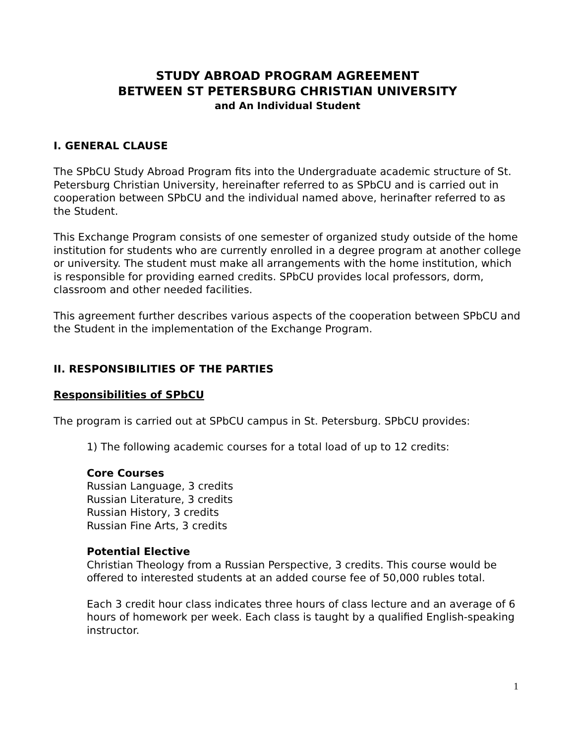STUDY ABROAD PROGRAM AGREEMENT
BETWEEN ST PETERSBURG CHRISTIAN UNIVERSITY
and An Individual Student
I. GENERAL CLAUSE
The SPbCU Study Abroad Program fits into the Undergraduate academic structure of St. Petersburg Christian University, hereinafter referred to as SPbCU and is carried out in cooperation between SPbCU and the individual named above, herinafter referred to as the Student.
This Exchange Program consists of one semester of organized study outside of the home institution for students who are currently enrolled in a degree program at another college or university. The student must make all arrangements with the home institution, which is responsible for providing earned credits. SPbCU provides local professors, dorm, classroom and other needed facilities.
This agreement further describes various aspects of the cooperation between SPbCU and the Student in the implementation of the Exchange Program.
II. RESPONSIBILITIES OF THE PARTIES
Responsibilities of SPbCU
The program is carried out at SPbCU campus in St. Petersburg. SPbCU provides:
1) The following academic courses for a total load of up to 12 credits:
Core Courses
Russian Language, 3 credits
Russian Literature, 3 credits
Russian History, 3 credits
Russian Fine Arts, 3 credits
Potential Elective
Christian Theology from a Russian Perspective, 3 credits. This course would be offered to interested students at an added course fee of 50,000 rubles total.
Each 3 credit hour class indicates three hours of class lecture and an average of 6 hours of homework per week. Each class is taught by a qualified English-speaking instructor.
1